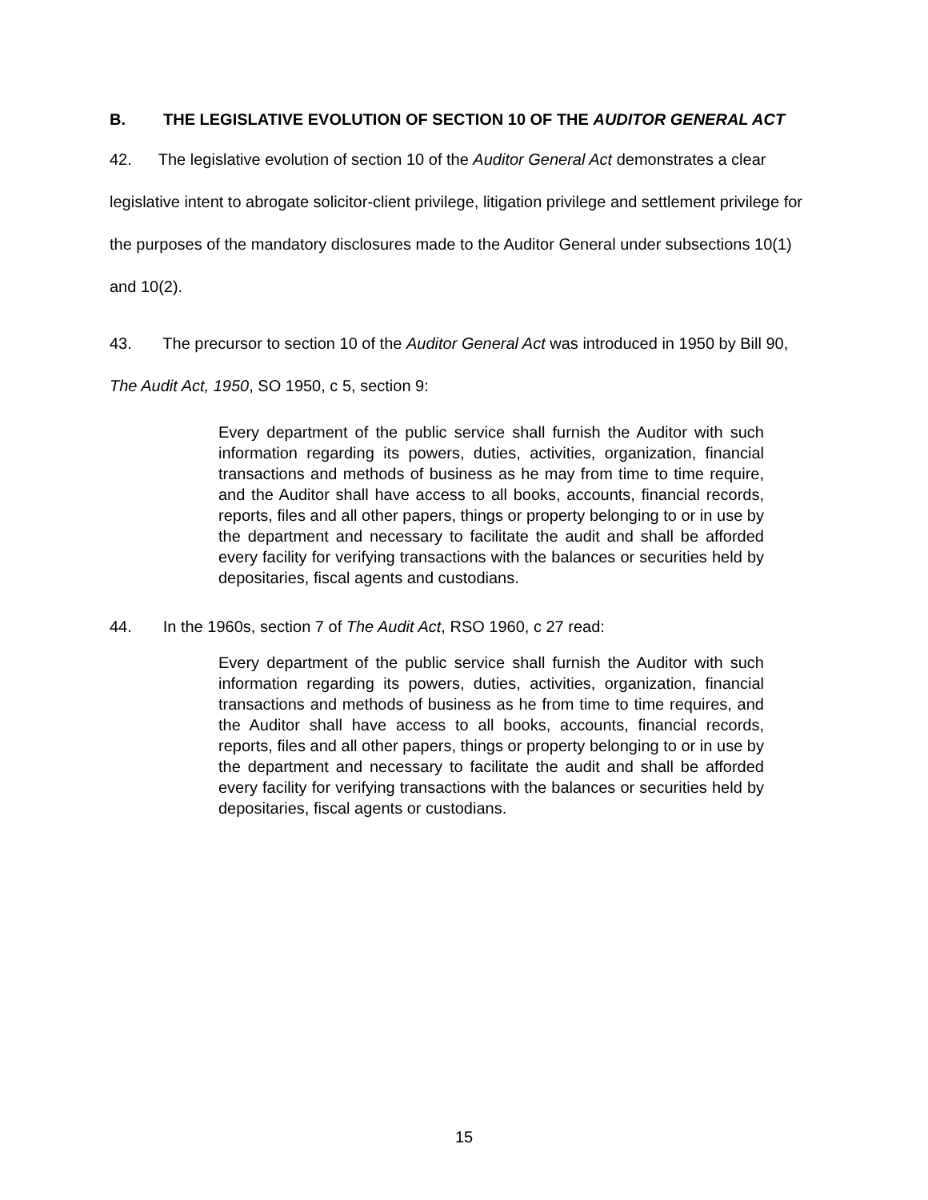B. THE LEGISLATIVE EVOLUTION OF SECTION 10 OF THE AUDITOR GENERAL ACT
42. The legislative evolution of section 10 of the Auditor General Act demonstrates a clear legislative intent to abrogate solicitor-client privilege, litigation privilege and settlement privilege for the purposes of the mandatory disclosures made to the Auditor General under subsections 10(1) and 10(2).
43. The precursor to section 10 of the Auditor General Act was introduced in 1950 by Bill 90, The Audit Act, 1950, SO 1950, c 5, section 9:
Every department of the public service shall furnish the Auditor with such information regarding its powers, duties, activities, organization, financial transactions and methods of business as he may from time to time require, and the Auditor shall have access to all books, accounts, financial records, reports, files and all other papers, things or property belonging to or in use by the department and necessary to facilitate the audit and shall be afforded every facility for verifying transactions with the balances or securities held by depositaries, fiscal agents and custodians.
44. In the 1960s, section 7 of The Audit Act, RSO 1960, c 27 read:
Every department of the public service shall furnish the Auditor with such information regarding its powers, duties, activities, organization, financial transactions and methods of business as he from time to time requires, and the Auditor shall have access to all books, accounts, financial records, reports, files and all other papers, things or property belonging to or in use by the department and necessary to facilitate the audit and shall be afforded every facility for verifying transactions with the balances or securities held by depositaries, fiscal agents or custodians.
15